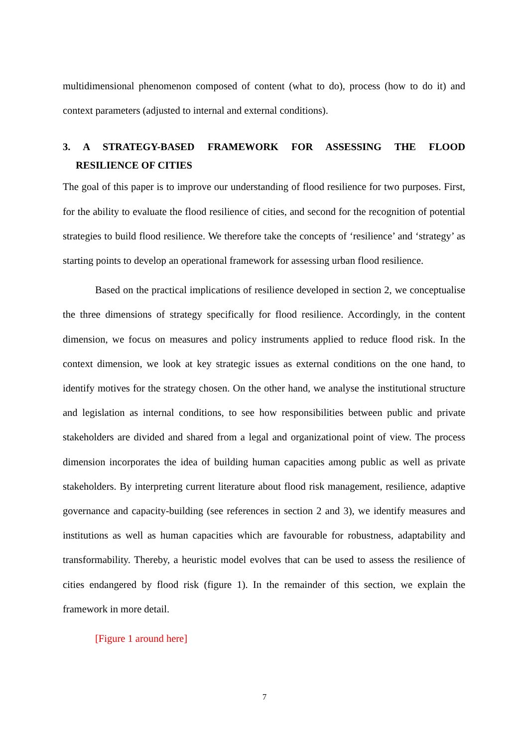multidimensional phenomenon composed of content (what to do), process (how to do it) and context parameters (adjusted to internal and external conditions).
3. A STRATEGY-BASED FRAMEWORK FOR ASSESSING THE FLOOD
RESILIENCE OF CITIES
The goal of this paper is to improve our understanding of flood resilience for two purposes. First, for the ability to evaluate the flood resilience of cities, and second for the recognition of potential strategies to build flood resilience. We therefore take the concepts of ‘resilience’ and ‘strategy’ as starting points to develop an operational framework for assessing urban flood resilience.
Based on the practical implications of resilience developed in section 2, we conceptualise the three dimensions of strategy specifically for flood resilience. Accordingly, in the content dimension, we focus on measures and policy instruments applied to reduce flood risk. In the context dimension, we look at key strategic issues as external conditions on the one hand, to identify motives for the strategy chosen. On the other hand, we analyse the institutional structure and legislation as internal conditions, to see how responsibilities between public and private stakeholders are divided and shared from a legal and organizational point of view. The process dimension incorporates the idea of building human capacities among public as well as private stakeholders. By interpreting current literature about flood risk management, resilience, adaptive governance and capacity-building (see references in section 2 and 3), we identify measures and institutions as well as human capacities which are favourable for robustness, adaptability and transformability. Thereby, a heuristic model evolves that can be used to assess the resilience of cities endangered by flood risk (figure 1). In the remainder of this section, we explain the framework in more detail.
[Figure 1 around here]
7